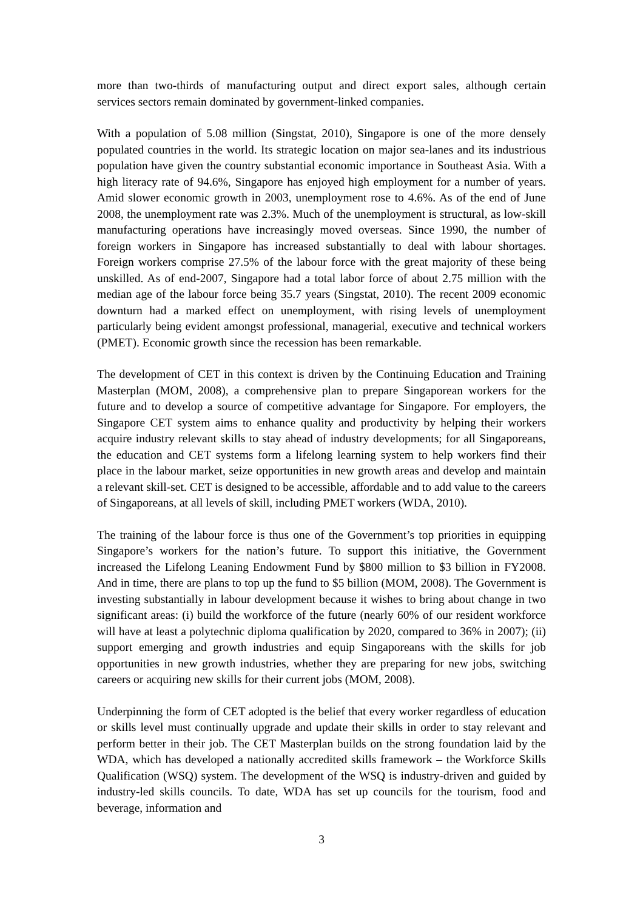more than two-thirds of manufacturing output and direct export sales, although certain services sectors remain dominated by government-linked companies.
With a population of 5.08 million (Singstat, 2010), Singapore is one of the more densely populated countries in the world. Its strategic location on major sea-lanes and its industrious population have given the country substantial economic importance in Southeast Asia. With a high literacy rate of 94.6%, Singapore has enjoyed high employment for a number of years. Amid slower economic growth in 2003, unemployment rose to 4.6%. As of the end of June 2008, the unemployment rate was 2.3%. Much of the unemployment is structural, as low-skill manufacturing operations have increasingly moved overseas. Since 1990, the number of foreign workers in Singapore has increased substantially to deal with labour shortages. Foreign workers comprise 27.5% of the labour force with the great majority of these being unskilled. As of end-2007, Singapore had a total labor force of about 2.75 million with the median age of the labour force being 35.7 years (Singstat, 2010). The recent 2009 economic downturn had a marked effect on unemployment, with rising levels of unemployment particularly being evident amongst professional, managerial, executive and technical workers (PMET). Economic growth since the recession has been remarkable.
The development of CET in this context is driven by the Continuing Education and Training Masterplan (MOM, 2008), a comprehensive plan to prepare Singaporean workers for the future and to develop a source of competitive advantage for Singapore. For employers, the Singapore CET system aims to enhance quality and productivity by helping their workers acquire industry relevant skills to stay ahead of industry developments; for all Singaporeans, the education and CET systems form a lifelong learning system to help workers find their place in the labour market, seize opportunities in new growth areas and develop and maintain a relevant skill-set. CET is designed to be accessible, affordable and to add value to the careers of Singaporeans, at all levels of skill, including PMET workers (WDA, 2010).
The training of the labour force is thus one of the Government’s top priorities in equipping Singapore’s workers for the nation’s future. To support this initiative, the Government increased the Lifelong Leaning Endowment Fund by $800 million to $3 billion in FY2008. And in time, there are plans to top up the fund to $5 billion (MOM, 2008). The Government is investing substantially in labour development because it wishes to bring about change in two significant areas: (i) build the workforce of the future (nearly 60% of our resident workforce will have at least a polytechnic diploma qualification by 2020, compared to 36% in 2007); (ii) support emerging and growth industries and equip Singaporeans with the skills for job opportunities in new growth industries, whether they are preparing for new jobs, switching careers or acquiring new skills for their current jobs (MOM, 2008).
Underpinning the form of CET adopted is the belief that every worker regardless of education or skills level must continually upgrade and update their skills in order to stay relevant and perform better in their job. The CET Masterplan builds on the strong foundation laid by the WDA, which has developed a nationally accredited skills framework – the Workforce Skills Qualification (WSQ) system. The development of the WSQ is industry-driven and guided by industry-led skills councils. To date, WDA has set up councils for the tourism, food and beverage, information and
3